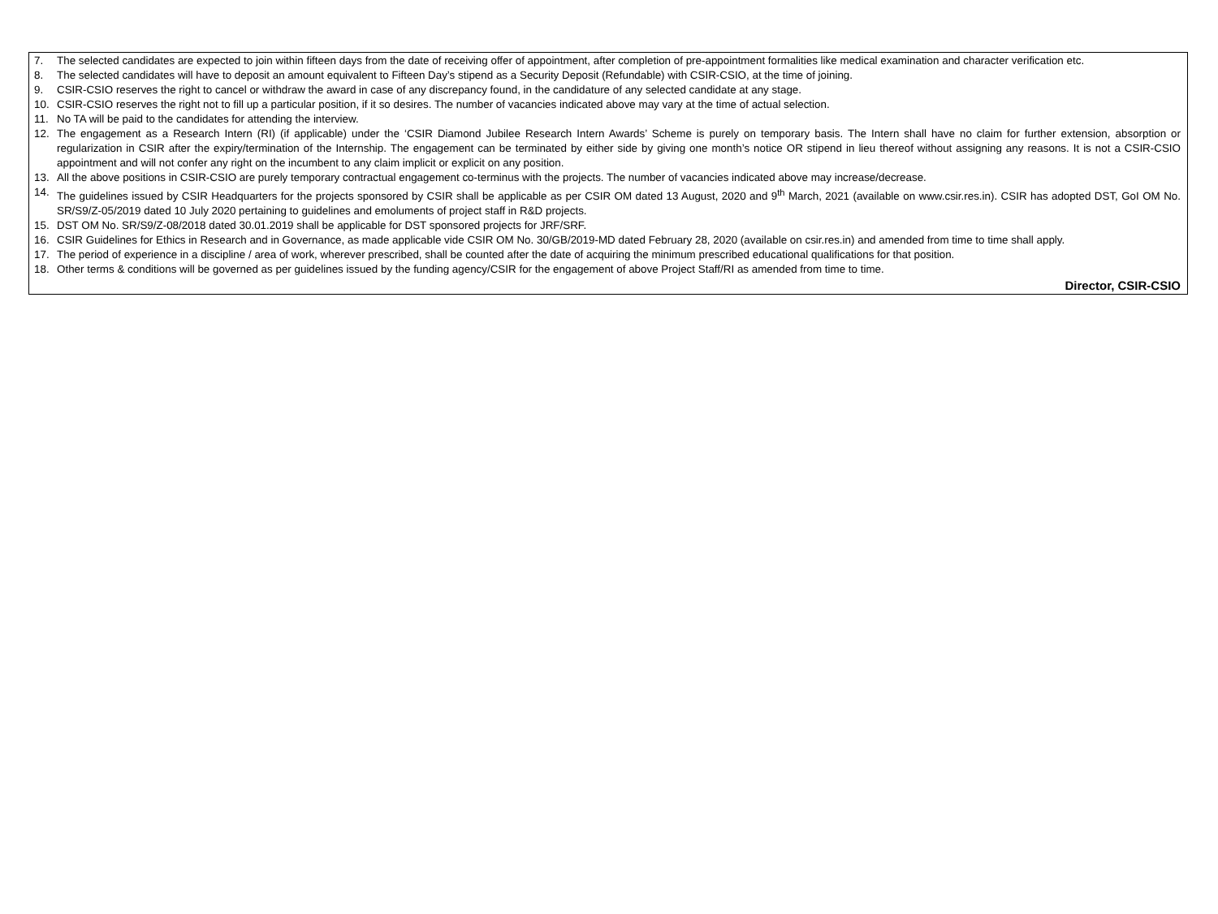7. The selected candidates are expected to join within fifteen days from the date of receiving offer of appointment, after completion of pre-appointment formalities like medical examination and character verification etc.
8. The selected candidates will have to deposit an amount equivalent to Fifteen Day’s stipend as a Security Deposit (Refundable) with CSIR-CSIO, at the time of joining.
9. CSIR-CSIO reserves the right to cancel or withdraw the award in case of any discrepancy found, in the candidature of any selected candidate at any stage.
10. CSIR-CSIO reserves the right not to fill up a particular position, if it so desires. The number of vacancies indicated above may vary at the time of actual selection.
11. No TA will be paid to the candidates for attending the interview.
12. The engagement as a Research Intern (RI) (if applicable) under the ‘CSIR Diamond Jubilee Research Intern Awards’ Scheme is purely on temporary basis. The Intern shall have no claim for further extension, absorption or regularization in CSIR after the expiry/termination of the Internship. The engagement can be terminated by either side by giving one month’s notice OR stipend in lieu thereof without assigning any reasons. It is not a CSIR-CSIO appointment and will not confer any right on the incumbent to any claim implicit or explicit on any position.
13. All the above positions in CSIR-CSIO are purely temporary contractual engagement co-terminus with the projects. The number of vacancies indicated above may increase/decrease.
14. The guidelines issued by CSIR Headquarters for the projects sponsored by CSIR shall be applicable as per CSIR OM dated 13 August, 2020 and 9<sup>th</sup> March, 2021 (available on www.csir.res.in). CSIR has adopted DST, GoI OM No. SR/S9/Z-05/2019 dated 10 July 2020 pertaining to guidelines and emoluments of project staff in R&D projects.
15. DST OM No. SR/S9/Z-08/2018 dated 30.01.2019 shall be applicable for DST sponsored projects for JRF/SRF.
16. CSIR Guidelines for Ethics in Research and in Governance, as made applicable vide CSIR OM No. 30/GB/2019-MD dated February 28, 2020 (available on csir.res.in) and amended from time to time shall apply.
17. The period of experience in a discipline / area of work, wherever prescribed, shall be counted after the date of acquiring the minimum prescribed educational qualifications for that position.
18. Other terms & conditions will be governed as per guidelines issued by the funding agency/CSIR for the engagement of above Project Staff/RI as amended from time to time.
Director, CSIR-CSIO